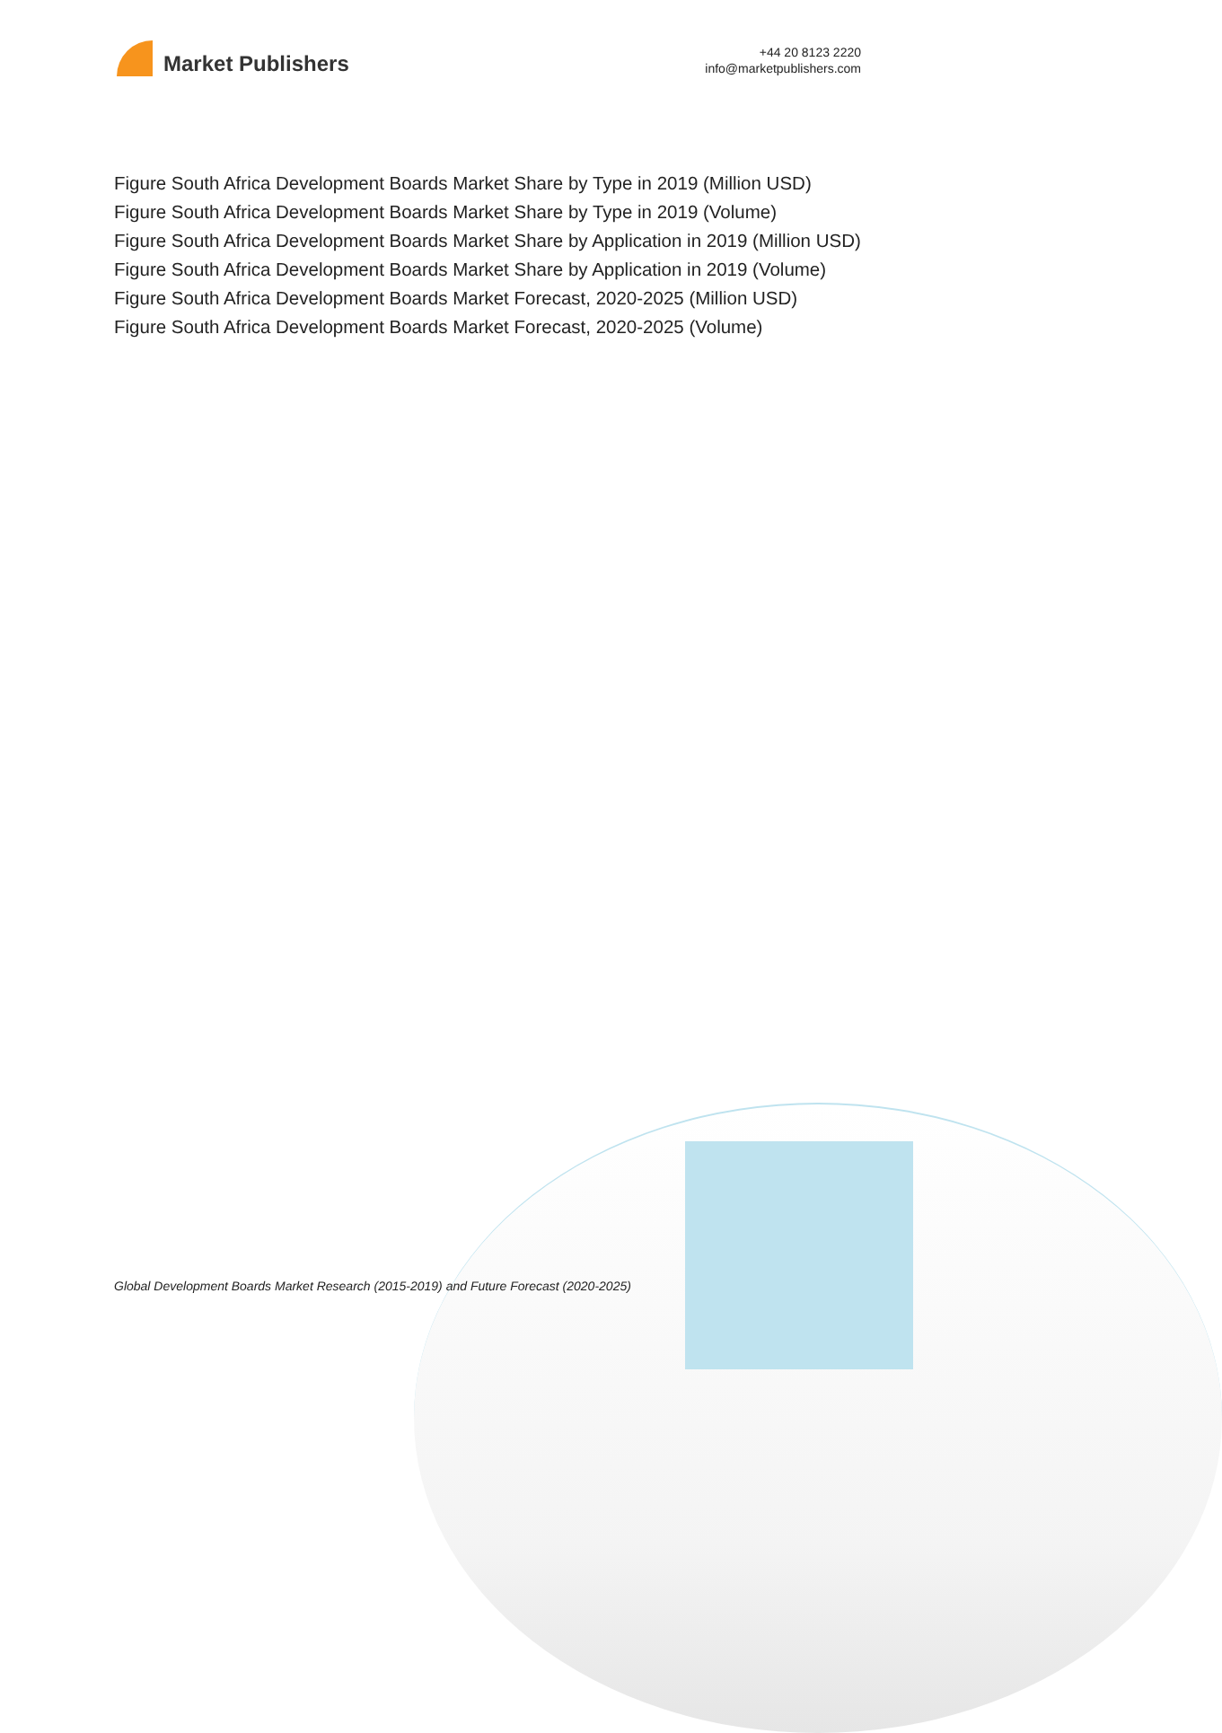Market Publishers
+44 20 8123 2220
info@marketpublishers.com
Figure South Africa Development Boards Market Share by Type in 2019 (Million USD)
Figure South Africa Development Boards Market Share by Type in 2019 (Volume)
Figure South Africa Development Boards Market Share by Application in 2019 (Million USD)
Figure South Africa Development Boards Market Share by Application in 2019 (Volume)
Figure South Africa Development Boards Market Forecast, 2020-2025 (Million USD)
Figure South Africa Development Boards Market Forecast, 2020-2025 (Volume)
Global Development Boards Market Research (2015-2019) and Future Forecast (2020-2025)